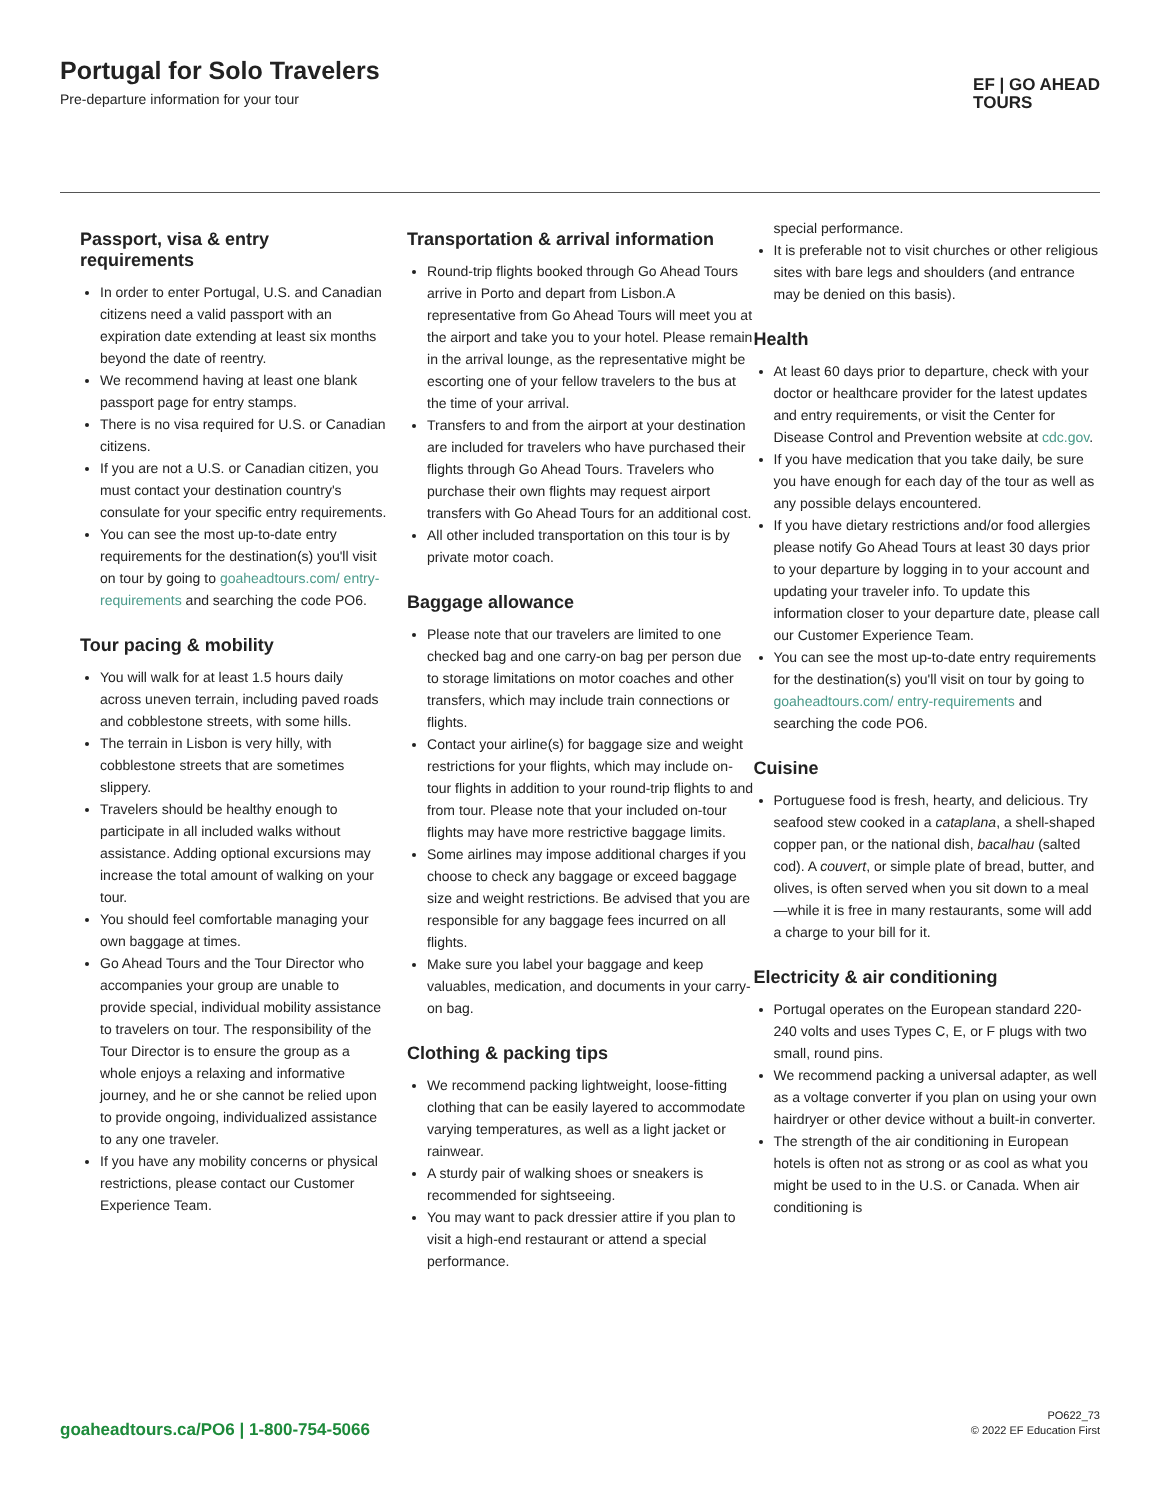Portugal for Solo Travelers
Pre-departure information for your tour
EF | GO AHEAD
TOURS
Passport, visa & entry requirements
In order to enter Portugal, U.S. and Canadian citizens need a valid passport with an expiration date extending at least six months beyond the date of reentry.
We recommend having at least one blank passport page for entry stamps.
There is no visa required for U.S. or Canadian citizens.
If you are not a U.S. or Canadian citizen, you must contact your destination country's consulate for your specific entry requirements.
You can see the most up-to-date entry requirements for the destination(s) you'll visit on tour by going to goaheadtours.com/ entry-requirements and searching the code PO6.
Tour pacing & mobility
You will walk for at least 1.5 hours daily across uneven terrain, including paved roads and cobblestone streets, with some hills.
The terrain in Lisbon is very hilly, with cobblestone streets that are sometimes slippery.
Travelers should be healthy enough to participate in all included walks without assistance. Adding optional excursions may increase the total amount of walking on your tour.
You should feel comfortable managing your own baggage at times.
Go Ahead Tours and the Tour Director who accompanies your group are unable to provide special, individual mobility assistance to travelers on tour. The responsibility of the Tour Director is to ensure the group as a whole enjoys a relaxing and informative journey, and he or she cannot be relied upon to provide ongoing, individualized assistance to any one traveler.
If you have any mobility concerns or physical restrictions, please contact our Customer Experience Team.
Transportation & arrival information
Round-trip flights booked through Go Ahead Tours arrive in Porto and depart from Lisbon.A representative from Go Ahead Tours will meet you at the airport and take you to your hotel. Please remain in the arrival lounge, as the representative might be escorting one of your fellow travelers to the bus at the time of your arrival.
Transfers to and from the airport at your destination are included for travelers who have purchased their flights through Go Ahead Tours. Travelers who purchase their own flights may request airport transfers with Go Ahead Tours for an additional cost.
All other included transportation on this tour is by private motor coach.
Baggage allowance
Please note that our travelers are limited to one checked bag and one carry-on bag per person due to storage limitations on motor coaches and other transfers, which may include train connections or flights.
Contact your airline(s) for baggage size and weight restrictions for your flights, which may include on-tour flights in addition to your round-trip flights to and from tour. Please note that your included on-tour flights may have more restrictive baggage limits.
Some airlines may impose additional charges if you choose to check any baggage or exceed baggage size and weight restrictions. Be advised that you are responsible for any baggage fees incurred on all flights.
Make sure you label your baggage and keep valuables, medication, and documents in your carry-on bag.
Clothing & packing tips
We recommend packing lightweight, loose-fitting clothing that can be easily layered to accommodate varying temperatures, as well as a light jacket or rainwear.
A sturdy pair of walking shoes or sneakers is recommended for sightseeing.
You may want to pack dressier attire if you plan to visit a high-end restaurant or attend a special performance.
special performance.
It is preferable not to visit churches or other religious sites with bare legs and shoulders (and entrance may be denied on this basis).
Health
At least 60 days prior to departure, check with your doctor or healthcare provider for the latest updates and entry requirements, or visit the Center for Disease Control and Prevention website at cdc.gov.
If you have medication that you take daily, be sure you have enough for each day of the tour as well as any possible delays encountered.
If you have dietary restrictions and/or food allergies please notify Go Ahead Tours at least 30 days prior to your departure by logging in to your account and updating your traveler info. To update this information closer to your departure date, please call our Customer Experience Team.
You can see the most up-to-date entry requirements for the destination(s) you'll visit on tour by going to goaheadtours.com/ entry-requirements and searching the code PO6.
Cuisine
Portuguese food is fresh, hearty, and delicious. Try seafood stew cooked in a cataplana, a shell-shaped copper pan, or the national dish, bacalhau (salted cod). A couvert, or simple plate of bread, butter, and olives, is often served when you sit down to a meal—while it is free in many restaurants, some will add a charge to your bill for it.
Electricity & air conditioning
Portugal operates on the European standard 220-240 volts and uses Types C, E, or F plugs with two small, round pins.
We recommend packing a universal adapter, as well as a voltage converter if you plan on using your own hairdryer or other device without a built-in converter.
The strength of the air conditioning in European hotels is often not as strong or as cool as what you might be used to in the U.S. or Canada. When air conditioning is
goaheadtours.ca/PO6 | 1-800-754-5066
PO622_73
© 2022 EF Education First